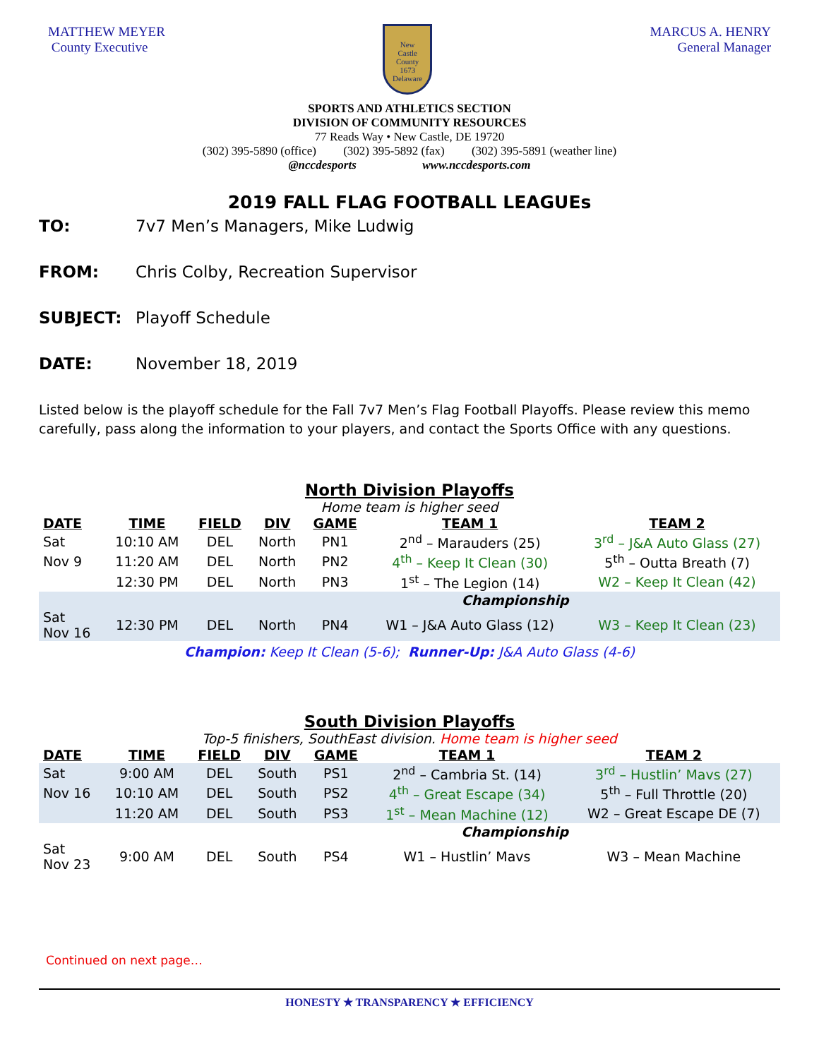MATTHEW MEYER
County Executive
New
Castle
County
1673
Delaware
MARCUS A. HENRY
General Manager
SPORTS AND ATHLETICS SECTION
DIVISION OF COMMUNITY RESOURCES
77 Reads Way • New Castle, DE 19720
(302) 395-5890 (office) (302) 395-5892 (fax) (302) 395-5891 (weather line)
@nccdesports www.nccdesports.com
2019 FALL FLAG FOOTBALL LEAGUEs
TO: 7v7 Men’s Managers, Mike Ludwig
FROM: Chris Colby, Recreation Supervisor
SUBJECT: Playoff Schedule
DATE: November 18, 2019
Listed below is the playoff schedule for the Fall 7v7 Men’s Flag Football Playoffs. Please review this memo carefully, pass along the information to your players, and contact the Sports Office with any questions.
North Division Playoffs
Home team is higher seed
| DATE | TIME | FIELD | DIV | GAME | TEAM 1 | TEAM 2 |
| --- | --- | --- | --- | --- | --- | --- |
| Sat | 10:10 AM | DEL | North | PN1 | 2<sup>nd</sup> – Marauders (25) | 3<sup>rd</sup> – J&A Auto Glass (27) |
| Nov 9 | 11:20 AM | DEL | North | PN2 | 4<sup>th</sup> – Keep It Clean (30) | 5<sup>th</sup> – Outta Breath (7) |
| | 12:30 PM | DEL | North | PN3 | 1<sup>st</sup> – The Legion (14) | W2 – Keep It Clean (42) |
| | | | Championship | | | |
| Sat Nov 16 | 12:30 PM | DEL | North | PN4 | W1 – J&A Auto Glass (12) | W3 – Keep It Clean (23) |
Champion: Keep It Clean (5-6); Runner-Up: J&A Auto Glass (4-6)
South Division Playoffs
Top-5 finishers, SouthEast division. Home team is higher seed
| DATE | TIME | FIELD | DIV | GAME | TEAM 1 | TEAM 2 |
| --- | --- | --- | --- | --- | --- | --- |
| Sat | 9:00 AM | DEL | South | PS1 | 2<sup>nd</sup> – Cambria St. (14) | 3<sup>rd</sup> – Hustlin’ Mavs (27) |
| Nov 16 | 10:10 AM | DEL | South | PS2 | 4<sup>th</sup> – Great Escape (34) | 5<sup>th</sup> – Full Throttle (20) |
| | 11:20 AM | DEL | South | PS3 | 1<sup>st</sup> – Mean Machine (12) | W2 – Great Escape DE (7) |
| | | | Championship | | | |
| Sat Nov 23 | 9:00 AM | DEL | South | PS4 | W1 – Hustlin’ Mavs | W3 – Mean Machine |
Continued on next page…
HONESTY ★ TRANSPARENCY ★ EFFICIENCY